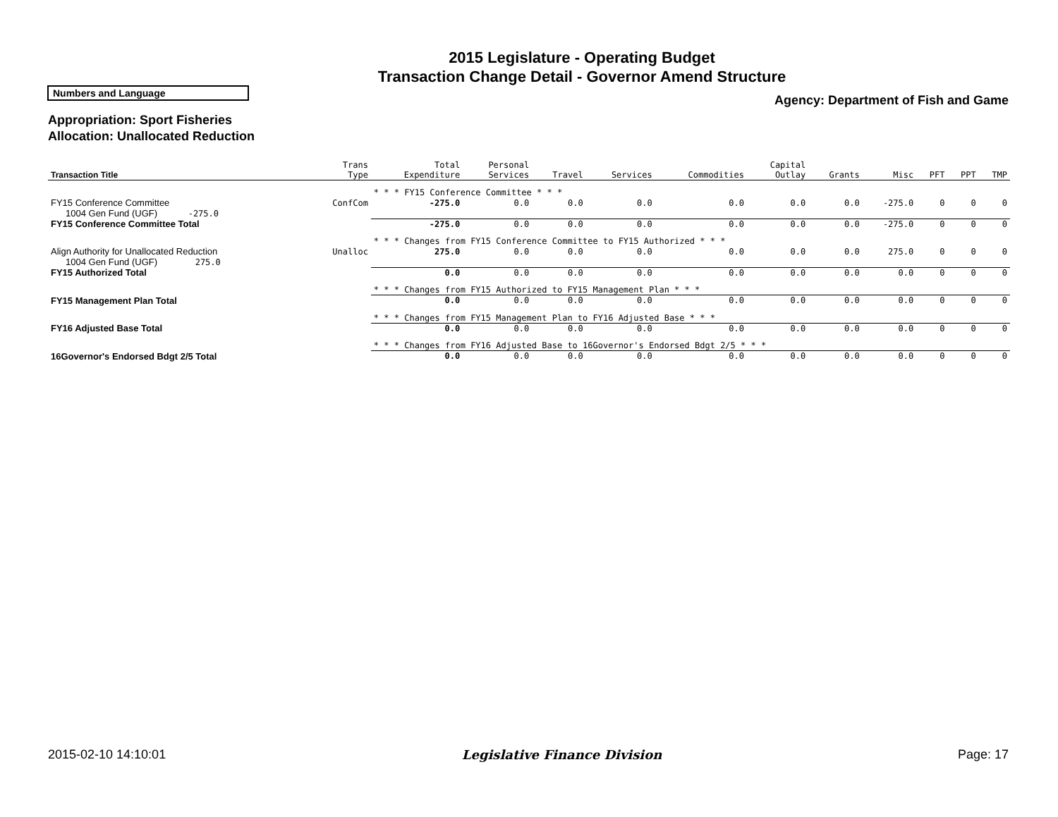2015 Legislature - Operating Budget
Transaction Change Detail - Governor Amend Structure
Numbers and Language
Agency: Department of Fish and Game
Appropriation: Sport Fisheries
Allocation: Unallocated Reduction
| Transaction Title | Trans Type | Total Expenditure | Personal Services | Travel | Services | Commodities | Capital Outlay | Grants | Misc | PFT | PPT | TMP |
| --- | --- | --- | --- | --- | --- | --- | --- | --- | --- | --- | --- | --- |
| | | * * * FY15 Conference Committee * * * | | | | | | | | | | |
| FY15 Conference Committee | ConfCom | -275.0 | 0.0 | 0.0 | 0.0 | 0.0 | 0.0 | 0.0 | -275.0 | 0 | 0 | 0 |
| 1004 Gen Fund (UGF) -275.0 | | | | | | | | | | | | |
| FY15 Conference Committee Total | | -275.0 | 0.0 | 0.0 | 0.0 | 0.0 | 0.0 | 0.0 | -275.0 | 0 | 0 | 0 |
| | | * * * Changes from FY15 Conference Committee to FY15 Authorized * * * | | | | | | | | | | |
| Align Authority for Unallocated Reduction | Unalloc | 275.0 | 0.0 | 0.0 | 0.0 | 0.0 | 0.0 | 0.0 | 275.0 | 0 | 0 | 0 |
| 1004 Gen Fund (UGF) 275.0 | | | | | | | | | | | | |
| FY15 Authorized Total | | 0.0 | 0.0 | 0.0 | 0.0 | 0.0 | 0.0 | 0.0 | 0.0 | 0 | 0 | 0 |
| | | * * * Changes from FY15 Authorized to FY15 Management Plan * * * | | | | | | | | | | |
| FY15 Management Plan Total | | 0.0 | 0.0 | 0.0 | 0.0 | 0.0 | 0.0 | 0.0 | 0.0 | 0 | 0 | 0 |
| | | * * * Changes from FY15 Management Plan to FY16 Adjusted Base * * * | | | | | | | | | | |
| FY16 Adjusted Base Total | | 0.0 | 0.0 | 0.0 | 0.0 | 0.0 | 0.0 | 0.0 | 0.0 | 0 | 0 | 0 |
| | | * * * Changes from FY16 Adjusted Base to 16Governor's Endorsed Bdgt 2/5 * * * | | | | | | | | | | |
| 16Governor's Endorsed Bdgt 2/5 Total | | 0.0 | 0.0 | 0.0 | 0.0 | 0.0 | 0.0 | 0.0 | 0.0 | 0 | 0 | 0 |
2015-02-10 14:10:01 Legislative Finance Division Page: 17